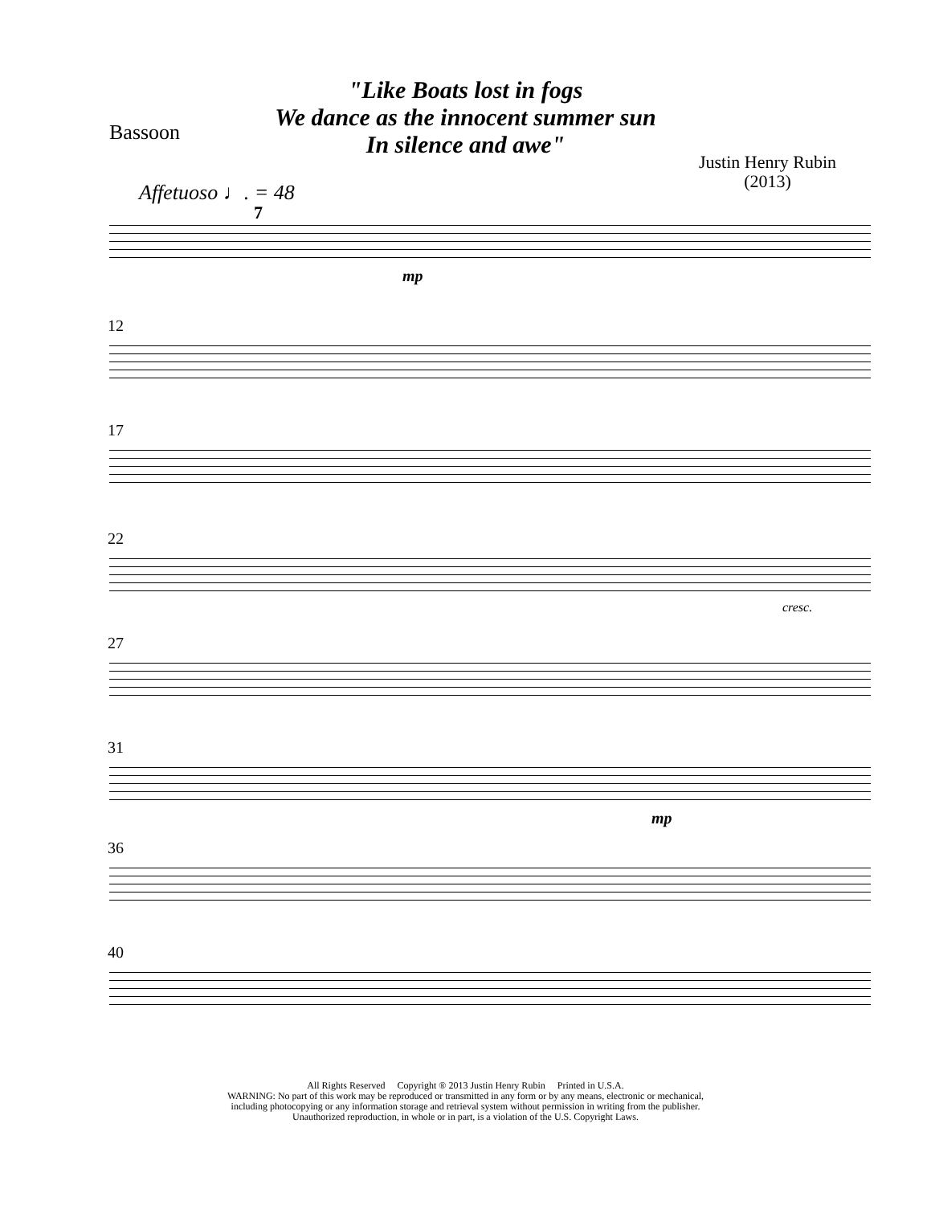"Like Boats lost in fogs
We dance as the innocent summer sun
In silence and awe"
Bassoon
Justin Henry Rubin
(2013)
Affetuoso ♩. = 48
7
mp
12
17
22
cresc.
27
31
mp
36
40
All Rights Reserved Copyright ® 2013 Justin Henry Rubin Printed in U.S.A.
WARNING: No part of this work may be reproduced or transmitted in any form or by any means, electronic or mechanical,
including photocopying or any information storage and retrieval system without permission in writing from the publisher.
Unauthorized reproduction, in whole or in part, is a violation of the U.S. Copyright Laws.